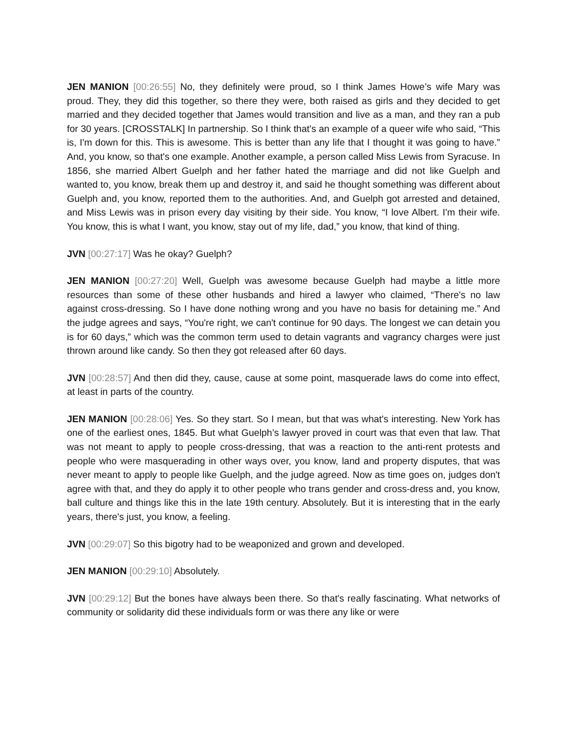JEN MANION [00:26:55] No, they definitely were proud, so I think James Howe’s wife Mary was proud. They, they did this together, so there they were, both raised as girls and they decided to get married and they decided together that James would transition and live as a man, and they ran a pub for 30 years. [CROSSTALK] In partnership. So I think that's an example of a queer wife who said, “This is, I'm down for this. This is awesome. This is better than any life that I thought it was going to have.” And, you know, so that's one example. Another example, a person called Miss Lewis from Syracuse. In 1856, she married Albert Guelph and her father hated the marriage and did not like Guelph and wanted to, you know, break them up and destroy it, and said he thought something was different about Guelph and, you know, reported them to the authorities. And, and Guelph got arrested and detained, and Miss Lewis was in prison every day visiting by their side. You know, “I love Albert. I'm their wife. You know, this is what I want, you know, stay out of my life, dad,” you know, that kind of thing.
JVN [00:27:17] Was he okay? Guelph?
JEN MANION [00:27:20] Well, Guelph was awesome because Guelph had maybe a little more resources than some of these other husbands and hired a lawyer who claimed, “There's no law against cross-dressing. So I have done nothing wrong and you have no basis for detaining me.” And the judge agrees and says, “You're right, we can't continue for 90 days. The longest we can detain you is for 60 days,” which was the common term used to detain vagrants and vagrancy charges were just thrown around like candy. So then they got released after 60 days.
JVN [00:28:57] And then did they, cause, cause at some point, masquerade laws do come into effect, at least in parts of the country.
JEN MANION [00:28:06] Yes. So they start. So I mean, but that was what's interesting. New York has one of the earliest ones, 1845. But what Guelph’s lawyer proved in court was that even that law. That was not meant to apply to people cross-dressing, that was a reaction to the anti-rent protests and people who were masquerading in other ways over, you know, land and property disputes, that was never meant to apply to people like Guelph, and the judge agreed. Now as time goes on, judges don't agree with that, and they do apply it to other people who trans gender and cross-dress and, you know, ball culture and things like this in the late 19th century. Absolutely. But it is interesting that in the early years, there's just, you know, a feeling.
JVN [00:29:07] So this bigotry had to be weaponized and grown and developed.
JEN MANION [00:29:10] Absolutely.
JVN [00:29:12] But the bones have always been there. So that's really fascinating. What networks of community or solidarity did these individuals form or was there any like or were